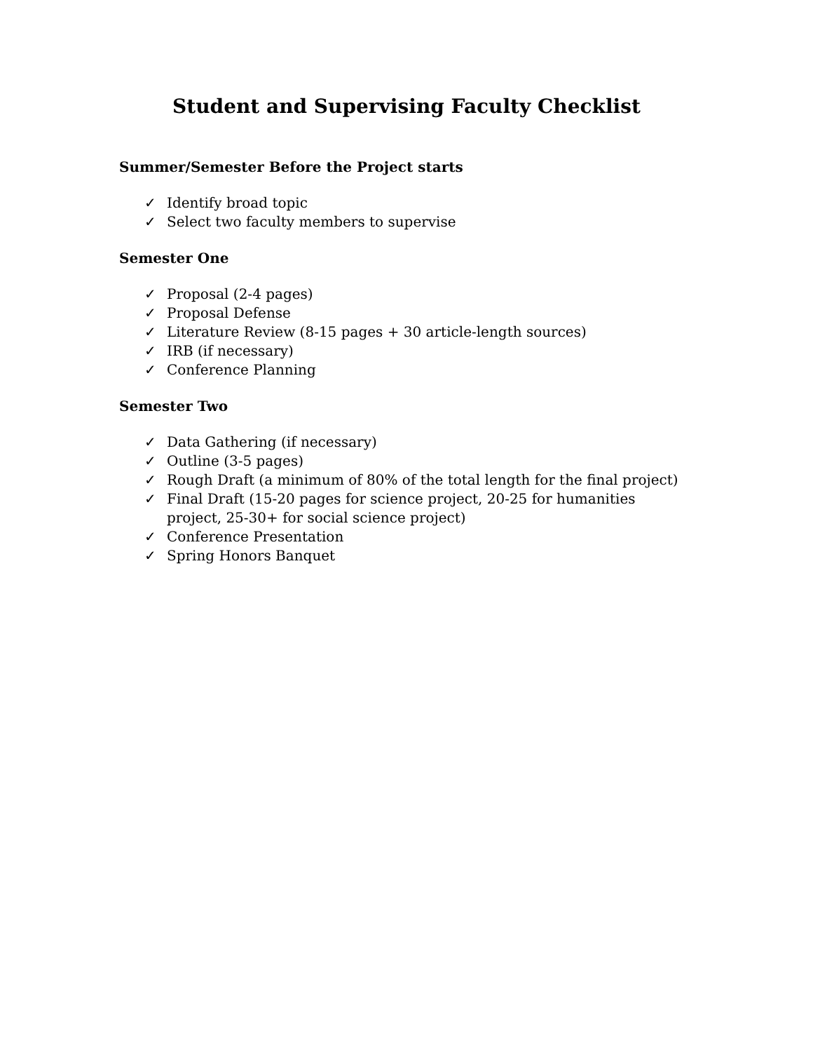Student and Supervising Faculty Checklist
Summer/Semester Before the Project starts
✓ Identify broad topic
✓ Select two faculty members to supervise
Semester One
✓ Proposal (2-4 pages)
✓ Proposal Defense
✓ Literature Review (8-15 pages + 30 article-length sources)
✓ IRB (if necessary)
✓ Conference Planning
Semester Two
✓ Data Gathering (if necessary)
✓ Outline (3-5 pages)
✓ Rough Draft (a minimum of 80% of the total length for the final project)
✓ Final Draft (15-20 pages for science project, 20-25 for humanities project, 25-30+ for social science project)
✓ Conference Presentation
✓ Spring Honors Banquet